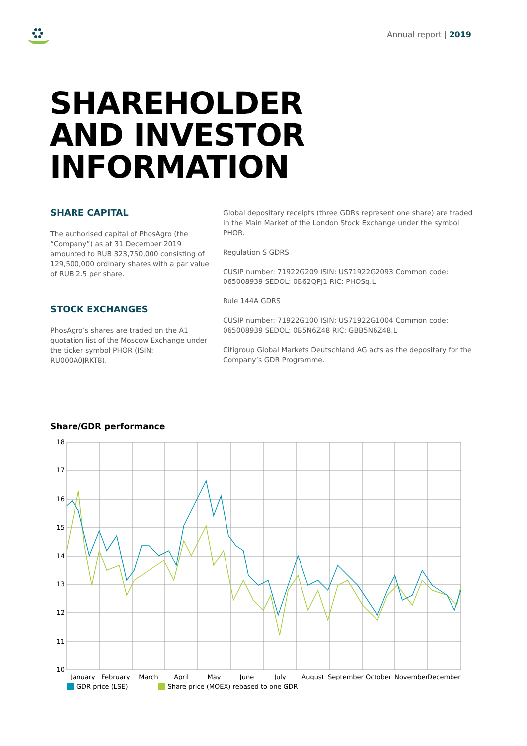Annual report | 2019
SHAREHOLDER
AND INVESTOR
INFORMATION
SHARE CAPITAL
The authorised capital of PhosAgro (the “Company”) as at 31 December 2019 amounted to RUB 323,750,000 consisting of 129,500,000 ordinary shares with a par value of RUB 2.5 per share.
STOCK EXCHANGES
PhosAgro’s shares are traded on the A1 quotation list of the Moscow Exchange under the ticker symbol PHOR (ISIN: RU000A0JRKT8).
Global depositary receipts (three GDRs represent one share) are traded in the Main Market of the London Stock Exchange under the symbol PHOR.
Regulation S GDRS
CUSIP number: 71922G209 ISIN: US71922G2093 Common code: 065008939 SEDOL: 0B62QPJ1 RIC: PHOSq.L
Rule 144A GDRS
CUSIP number: 71922G100 ISIN: US71922G1004 Common code: 065008939 SEDOL: 0B5N6Z48 RIC: GBB5N6Z48.L
Citigroup Global Markets Deutschland AG acts as the depositary for the Company’s GDR Programme.
Share/GDR performance
18
17
16
15
14
13
12
11
10
January
February
March
April
May
June
July
August
September
October
November
December
GDR price (LSE) Share price (MOEX) rebased to one GDR